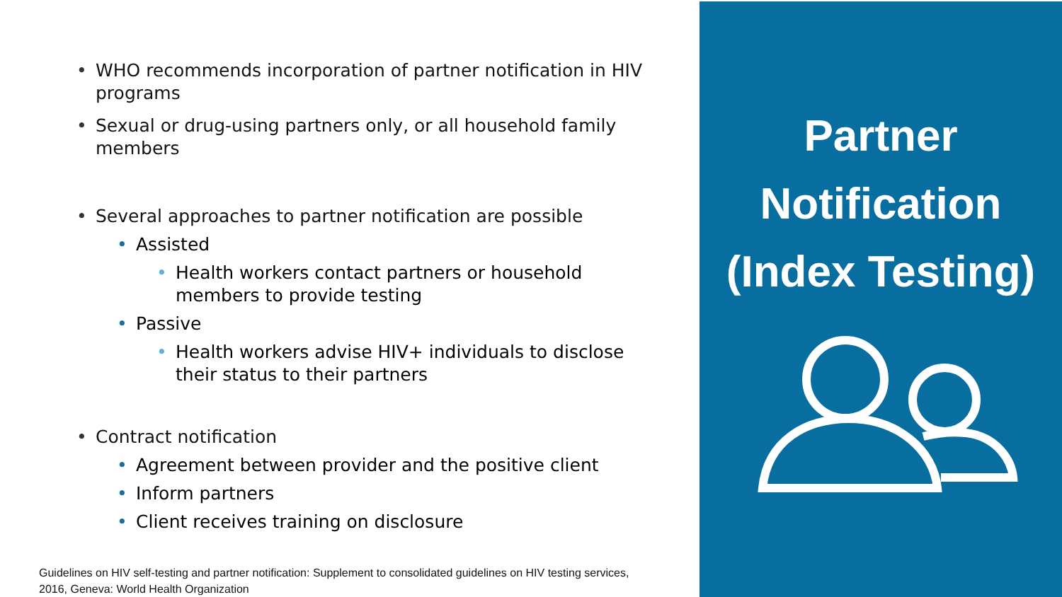• WHO recommends incorporation of partner notification in HIV programs
• Sexual or drug-using partners only, or all household family members
• Several approaches to partner notification are possible
• Assisted
• Health workers contact partners or household members to provide testing
• Passive
• Health workers advise HIV+ individuals to disclose their status to their partners
• Contract notification
• Agreement between provider and the positive client
• Inform partners
• Client receives training on disclosure
Guidelines on HIV self-testing and partner notification: Supplement to consolidated guidelines on HIV testing services,
2016, Geneva: World Health Organization
Partner
Notification
(Index Testing)